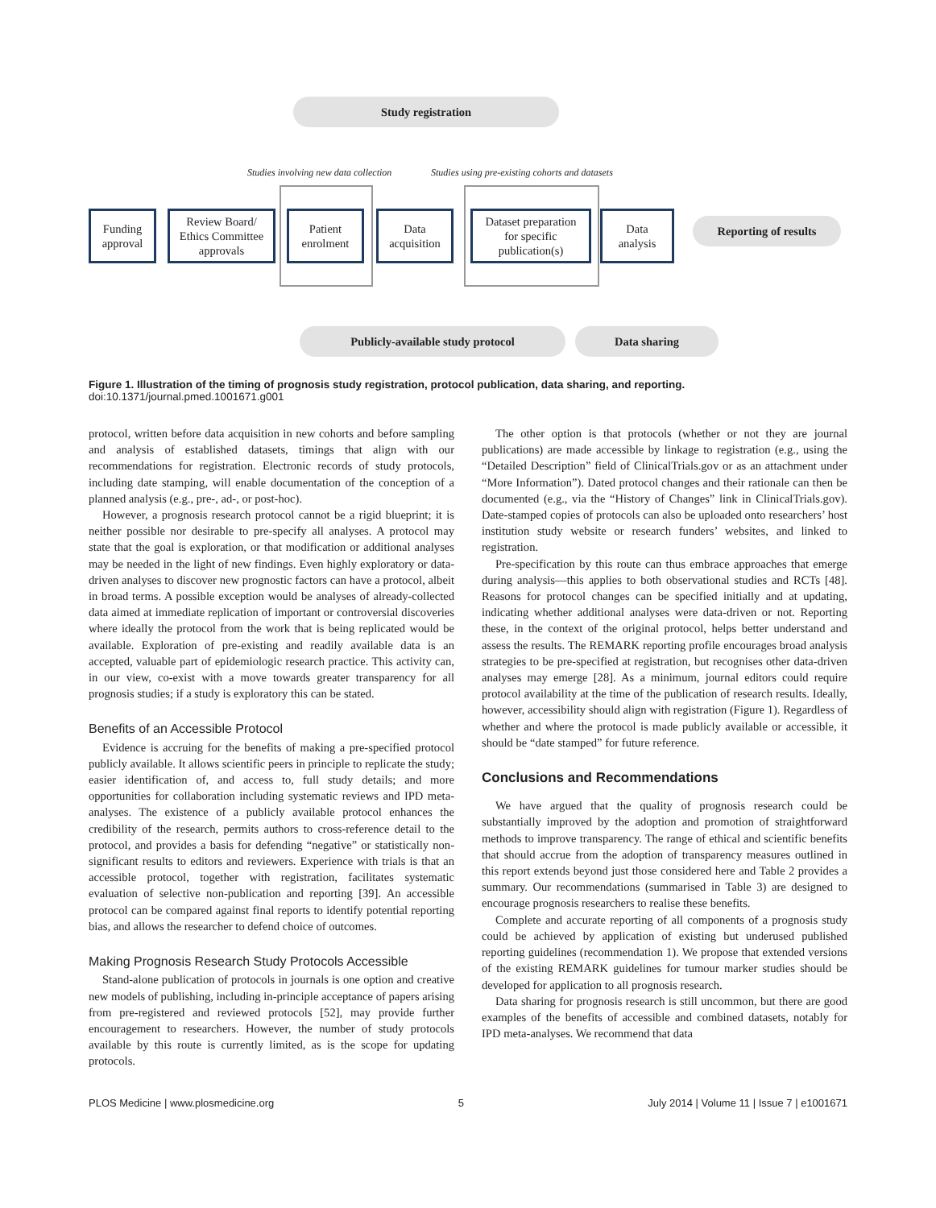Study registration
Studies involving new data collection
Studies using pre-existing cohorts and datasets
Funding
approval
Review Board/
Ethics Committee
approvals
Patient
enrolment
Data
acquisition
Dataset preparation
for specific
publication(s)
Data
analysis
Reporting of results
Publicly-available study protocol Data sharing
Figure 1. Illustration of the timing of prognosis study registration, protocol publication, data sharing, and reporting.
doi:10.1371/journal.pmed.1001671.g001
protocol, written before data acquisition in new cohorts and before sampling and analysis of established datasets, timings that align with our recommendations for registration. Electronic records of study protocols, including date stamping, will enable documentation of the conception of a planned analysis (e.g., pre-, ad-, or post-hoc).
However, a prognosis research protocol cannot be a rigid blueprint; it is neither possible nor desirable to pre-specify all analyses. A protocol may state that the goal is exploration, or that modification or additional analyses may be needed in the light of new findings. Even highly exploratory or data-driven analyses to discover new prognostic factors can have a protocol, albeit in broad terms. A possible exception would be analyses of already-collected data aimed at immediate replication of important or controversial discoveries where ideally the protocol from the work that is being replicated would be available. Exploration of pre-existing and readily available data is an accepted, valuable part of epidemiologic research practice. This activity can, in our view, co-exist with a move towards greater transparency for all prognosis studies; if a study is exploratory this can be stated.
Benefits of an Accessible Protocol
Evidence is accruing for the benefits of making a pre-specified protocol publicly available. It allows scientific peers in principle to replicate the study; easier identification of, and access to, full study details; and more opportunities for collaboration including systematic reviews and IPD meta-analyses. The existence of a publicly available protocol enhances the credibility of the research, permits authors to cross-reference detail to the protocol, and provides a basis for defending “negative” or statistically non-significant results to editors and reviewers. Experience with trials is that an accessible protocol, together with registration, facilitates systematic evaluation of selective non-publication and reporting [39]. An accessible protocol can be compared against final reports to identify potential reporting bias, and allows the researcher to defend choice of outcomes.
Making Prognosis Research Study Protocols Accessible
Stand-alone publication of protocols in journals is one option and creative new models of publishing, including in-principle acceptance of papers arising from pre-registered and reviewed protocols [52], may provide further encouragement to researchers. However, the number of study protocols available by this route is currently limited, as is the scope for updating protocols.
The other option is that protocols (whether or not they are journal publications) are made accessible by linkage to registration (e.g., using the “Detailed Description” field of ClinicalTrials.gov or as an attachment under “More Information”). Dated protocol changes and their rationale can then be documented (e.g., via the “History of Changes” link in ClinicalTrials.gov). Date-stamped copies of protocols can also be uploaded onto researchers’ host institution study website or research funders’ websites, and linked to registration.
Pre-specification by this route can thus embrace approaches that emerge during analysis—this applies to both observational studies and RCTs [48]. Reasons for protocol changes can be specified initially and at updating, indicating whether additional analyses were data-driven or not. Reporting these, in the context of the original protocol, helps better understand and assess the results. The REMARK reporting profile encourages broad analysis strategies to be pre-specified at registration, but recognises other data-driven analyses may emerge [28]. As a minimum, journal editors could require protocol availability at the time of the publication of research results. Ideally, however, accessibility should align with registration (Figure 1). Regardless of whether and where the protocol is made publicly available or accessible, it should be “date stamped” for future reference.
Conclusions and Recommendations
We have argued that the quality of prognosis research could be substantially improved by the adoption and promotion of straightforward methods to improve transparency. The range of ethical and scientific benefits that should accrue from the adoption of transparency measures outlined in this report extends beyond just those considered here and Table 2 provides a summary. Our recommendations (summarised in Table 3) are designed to encourage prognosis researchers to realise these benefits.
Complete and accurate reporting of all components of a prognosis study could be achieved by application of existing but underused published reporting guidelines (recommendation 1). We propose that extended versions of the existing REMARK guidelines for tumour marker studies should be developed for application to all prognosis research.
Data sharing for prognosis research is still uncommon, but there are good examples of the benefits of accessible and combined datasets, notably for IPD meta-analyses. We recommend that data
PLOS Medicine | www.plosmedicine.org 5 July 2014 | Volume 11 | Issue 7 | e1001671